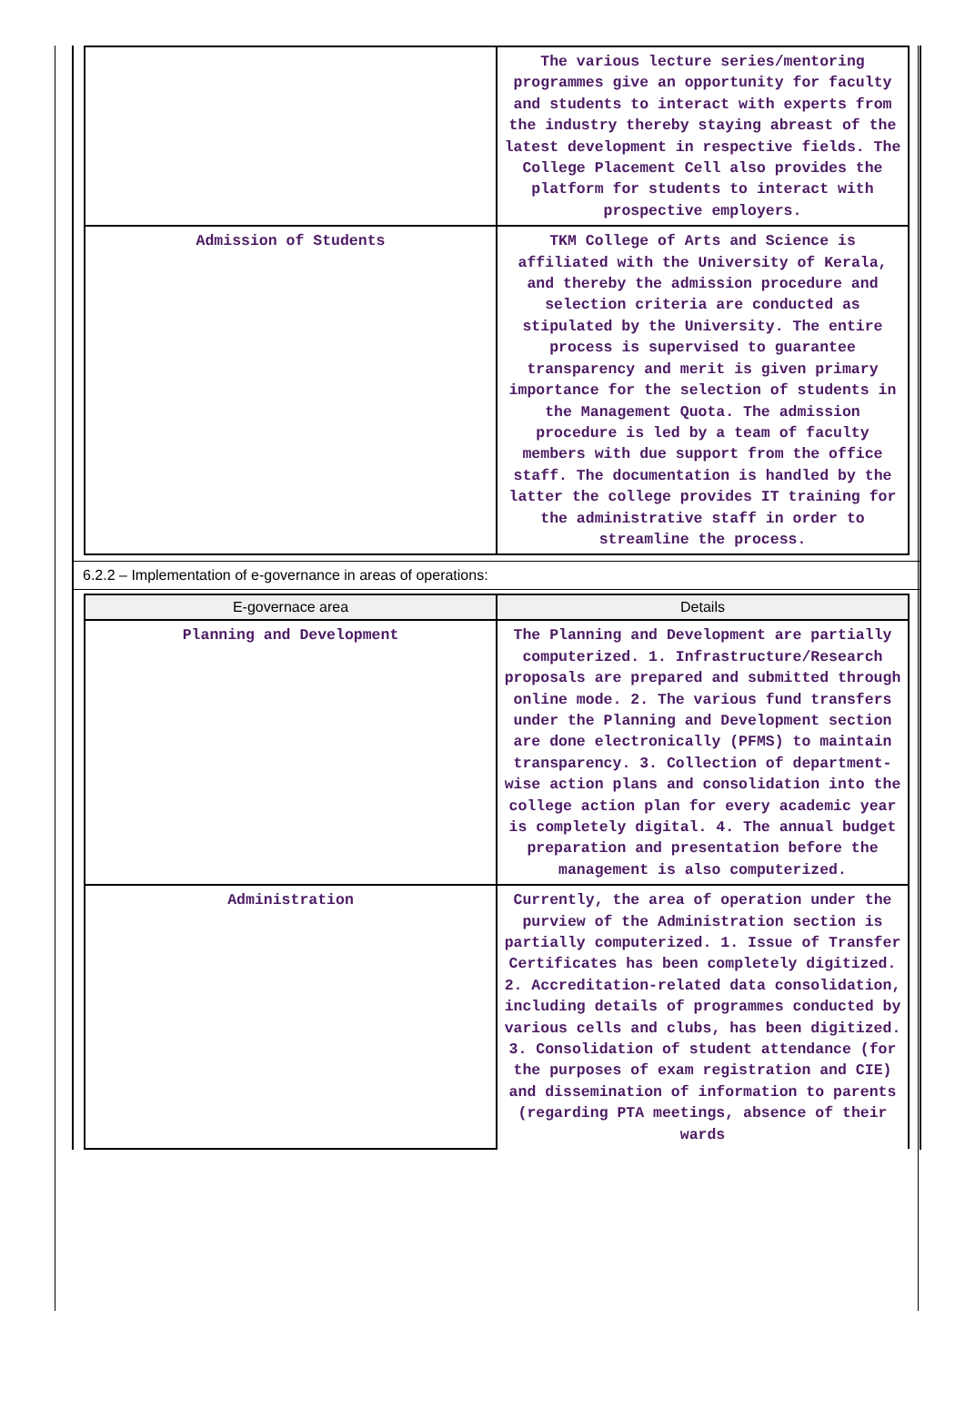| | The various lecture series/mentoring programmes give an opportunity for faculty and students to interact with experts from the industry thereby staying abreast of the latest development in respective fields. The College Placement Cell also provides the platform for students to interact with prospective employers. |
| Admission of Students | TKM College of Arts and Science is affiliated with the University of Kerala, and thereby the admission procedure and selection criteria are conducted as stipulated by the University. The entire process is supervised to guarantee transparency and merit is given primary importance for the selection of students in the Management Quota. The admission procedure is led by a team of faculty members with due support from the office staff. The documentation is handled by the latter the college provides IT training for the administrative staff in order to streamline the process. |
6.2.2 – Implementation of e-governance in areas of operations:
| E-governace area | Details |
| --- | --- |
| Planning and Development | The Planning and Development are partially computerized. 1. Infrastructure/Research proposals are prepared and submitted through online mode. 2. The various fund transfers under the Planning and Development section are done electronically (PFMS) to maintain transparency. 3. Collection of department-wise action plans and consolidation into the college action plan for every academic year is completely digital. 4. The annual budget preparation and presentation before the management is also computerized. |
| Administration | Currently, the area of operation under the purview of the Administration section is partially computerized. 1. Issue of Transfer Certificates has been completely digitized. 2. Accreditation-related data consolidation, including details of programmes conducted by various cells and clubs, has been digitized. 3. Consolidation of student attendance (for the purposes of exam registration and CIE) and dissemination of information to parents (regarding PTA meetings, absence of their wards |